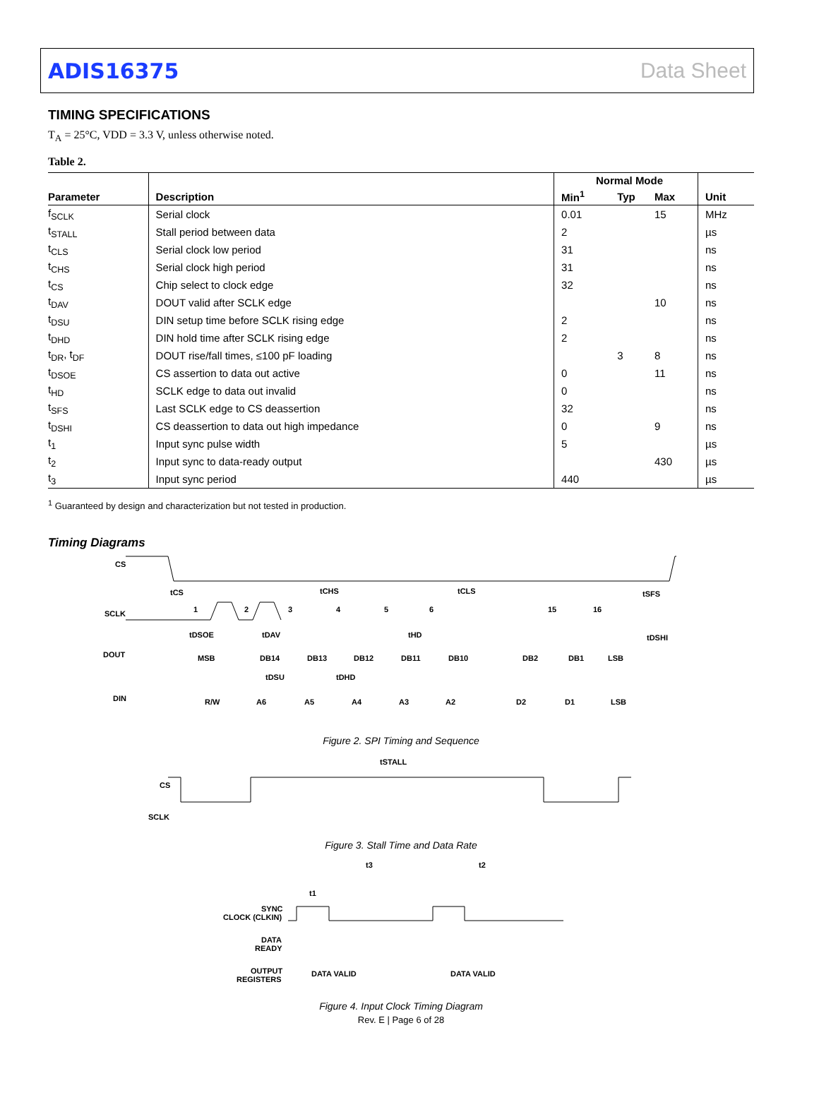ADIS16375 Data Sheet
TIMING SPECIFICATIONS
T<sub>A</sub> = 25°C, VDD = 3.3 V, unless otherwise noted.
Table 2.
| | | Normal Mode | | | |
| --- | --- | --- | --- | --- | --- |
| Parameter | Description | Min<sup>1</sup> | Typ | Max | Unit |
| f<sub>SCLK</sub> | Serial clock | 0.01 | | 15 | MHz |
| t<sub>STALL</sub> | Stall period between data | 2 | | | µs |
| t<sub>CLS</sub> | Serial clock low period | 31 | | | ns |
| t<sub>CHS</sub> | Serial clock high period | 31 | | | ns |
| t<sub>CS</sub> | Chip select to clock edge | 32 | | | ns |
| t<sub>DAV</sub> | DOUT valid after SCLK edge | | | 10 | ns |
| t<sub>DSU</sub> | DIN setup time before SCLK rising edge | 2 | | | ns |
| t<sub>DHD</sub> | DIN hold time after SCLK rising edge | 2 | | | ns |
| t<sub>DR</sub>, t<sub>DF</sub> | DOUT rise/fall times, ≤100 pF loading | | 3 | 8 | ns |
| t<sub>DSOE</sub> | CS assertion to data out active | 0 | | 11 | ns |
| t<sub>HD</sub> | SCLK edge to data out invalid | 0 | | | ns |
| t<sub>SFS</sub> | Last SCLK edge to CS deassertion | 32 | | | ns |
| t<sub>DSHI</sub> | CS deassertion to data out high impedance | 0 | | 9 | ns |
| t<sub>1</sub> | Input sync pulse width | 5 | | | µs |
| t<sub>2</sub> | Input sync to data-ready output | | | 430 | µs |
| t<sub>3</sub> | Input sync period | 440 | | | µs |
<sup>1</sup> Guaranteed by design and characterization but not tested in production.
Timing Diagrams
CS
SCLK
DOUT
DIN
tCS
tCHS
tCLS
tSFS
1
2
3
4
5
6
15
16
tDSOE
tDAV
tHD
tDSHI
MSB
DB14
DB13
DB12
DB11
DB10
DB2
DB1
LSB
tDSU
tDHD
R/W
A6
A5
A4
A3
A2
D2
D1
LSB
Figure 2. SPI Timing and Sequence
tSTALL
CS
SCLK
Figure 3. Stall Time and Data Rate
t3
t2
t1
SYNC
CLOCK (CLKIN)
DATA
READY
OUTPUT
REGISTERS
DATA VALID
DATA VALID
Figure 4. Input Clock Timing Diagram
Rev. E | Page 6 of 28